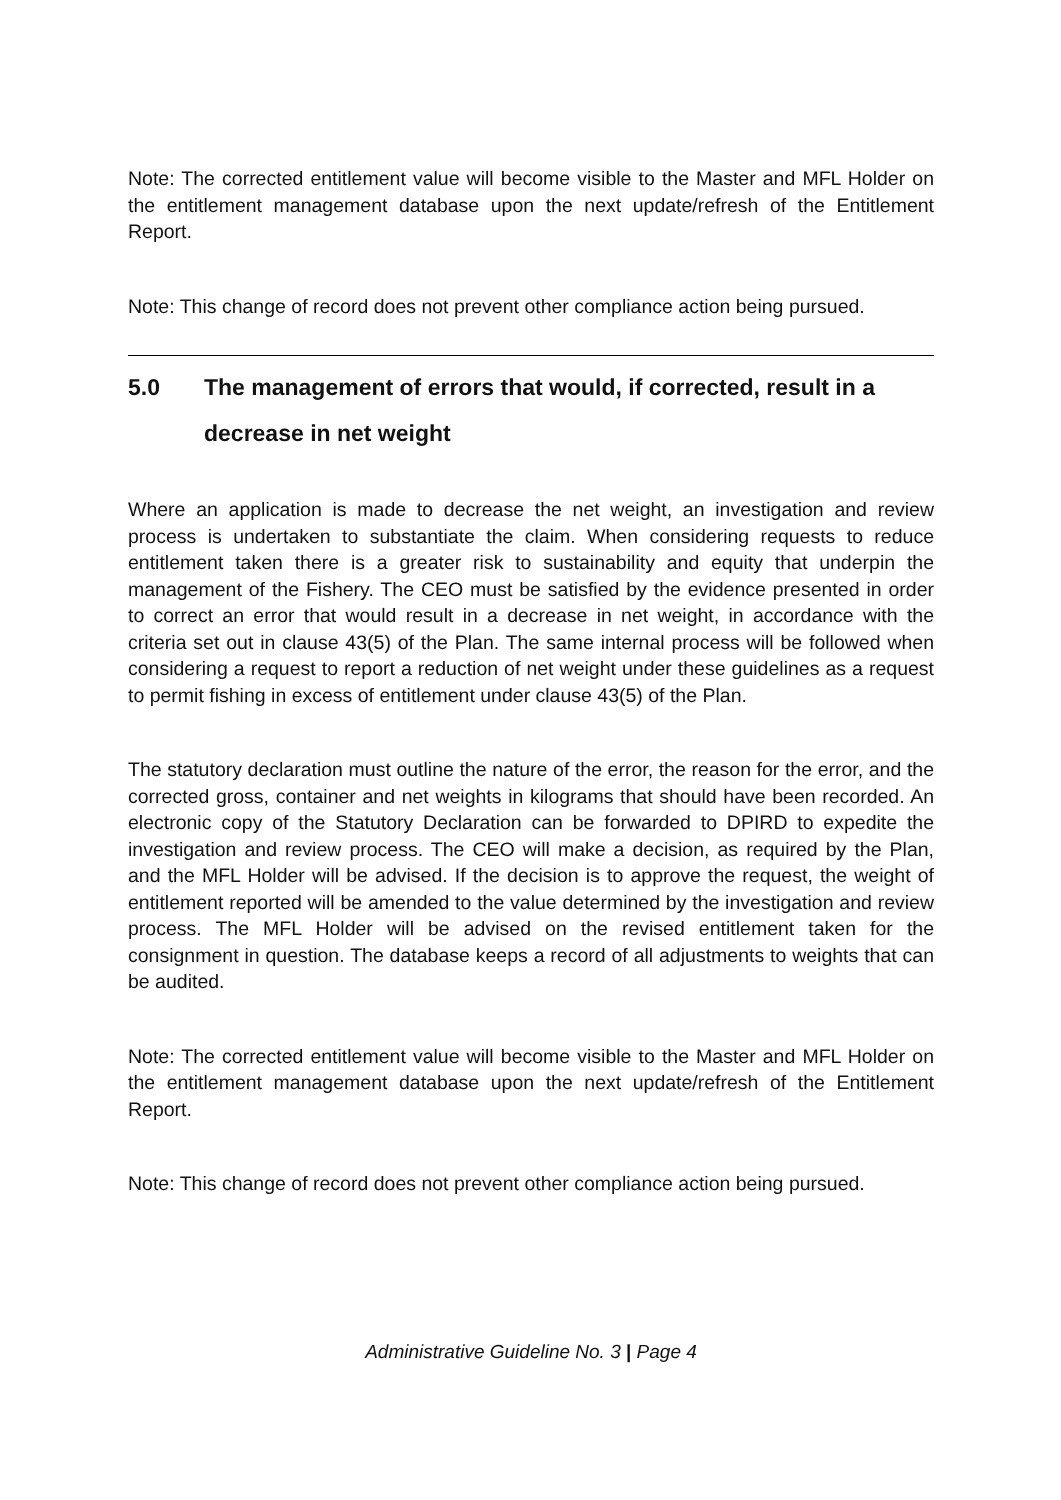Note: The corrected entitlement value will become visible to the Master and MFL Holder on the entitlement management database upon the next update/refresh of the Entitlement Report.
Note: This change of record does not prevent other compliance action being pursued.
5.0 The management of errors that would, if corrected, result in a decrease in net weight
Where an application is made to decrease the net weight, an investigation and review process is undertaken to substantiate the claim. When considering requests to reduce entitlement taken there is a greater risk to sustainability and equity that underpin the management of the Fishery. The CEO must be satisfied by the evidence presented in order to correct an error that would result in a decrease in net weight, in accordance with the criteria set out in clause 43(5) of the Plan. The same internal process will be followed when considering a request to report a reduction of net weight under these guidelines as a request to permit fishing in excess of entitlement under clause 43(5) of the Plan.
The statutory declaration must outline the nature of the error, the reason for the error, and the corrected gross, container and net weights in kilograms that should have been recorded. An electronic copy of the Statutory Declaration can be forwarded to DPIRD to expedite the investigation and review process. The CEO will make a decision, as required by the Plan, and the MFL Holder will be advised. If the decision is to approve the request, the weight of entitlement reported will be amended to the value determined by the investigation and review process. The MFL Holder will be advised on the revised entitlement taken for the consignment in question. The database keeps a record of all adjustments to weights that can be audited.
Note: The corrected entitlement value will become visible to the Master and MFL Holder on the entitlement management database upon the next update/refresh of the Entitlement Report.
Note: This change of record does not prevent other compliance action being pursued.
Administrative Guideline No. 3 | Page 4